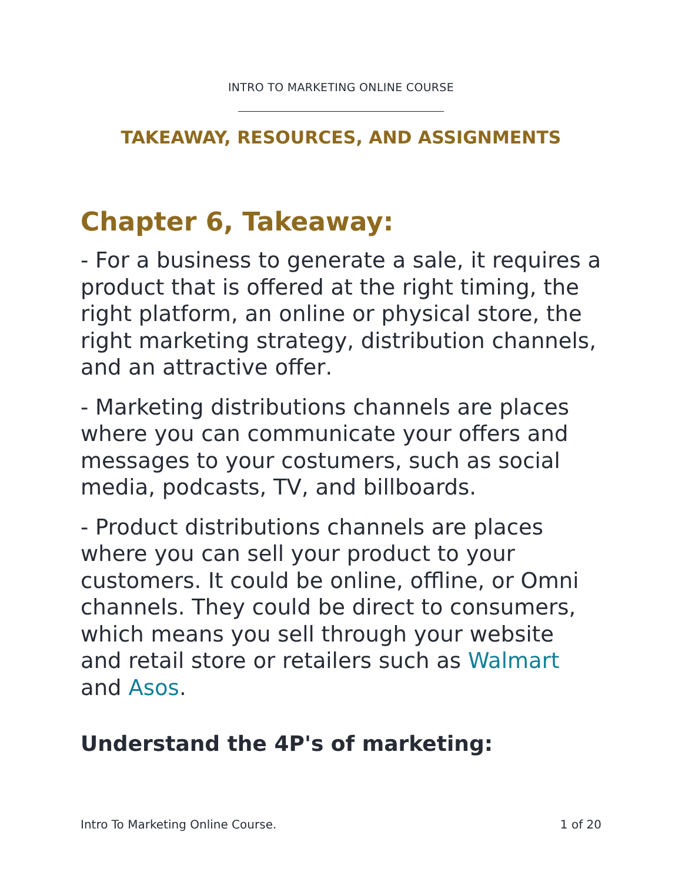INTRO TO MARKETING ONLINE COURSE
TAKEAWAY, RESOURCES, AND ASSIGNMENTS
Chapter 6, Takeaway:
- For a business to generate a sale, it requires a product that is offered at the right timing, the right platform, an online or physical store, the right marketing strategy, distribution channels, and an attractive offer.
- Marketing distributions channels are places where you can communicate your offers and messages to your costumers, such as social media, podcasts, TV, and billboards.
- Product distributions channels are places where you can sell your product to your customers. It could be online, offline, or Omni channels. They could be direct to consumers, which means you sell through your website and retail store or retailers such as Walmart and Asos.
Understand the 4P's of marketing:
Intro To Marketing Online Course. 1 of 20